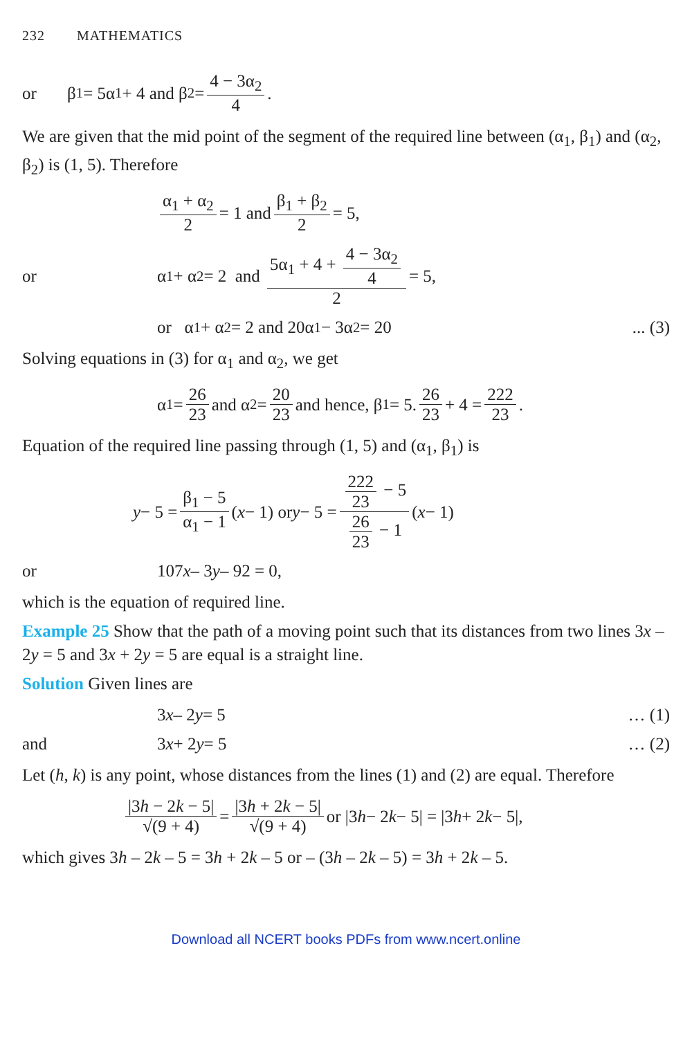232 MATHEMATICS
or β<sub>1</sub> = 5α<sub>1</sub> + 4 and β<sub>2</sub> = 4 − 3α<sub>2</sub> 4.
We are given that the mid point of the segment of the required line between (α<sub>1</sub>, β<sub>1</sub>) and (α<sub>2</sub>, β<sub>2</sub>) is (1, 5). Therefore
α<sub>1</sub> + α<sub>2</sub> 2 = 1 and β<sub>1</sub> + β<sub>2</sub> 2 = 5,
or α<sub>1</sub> + α<sub>2</sub> = 2 and 5α<sub>1</sub> + 4 + 4 − 3α<sub>2</sub> 4 2 = 5,
or α<sub>1</sub> + α<sub>2</sub> = 2 and 20α<sub>1</sub> − 3α<sub>2</sub> = 20... (3)
Solving equations in (3) for α<sub>1</sub> and α<sub>2</sub>, we get
α<sub>1</sub> = 26 23 and α<sub>2</sub> = 20 23 and hence, β<sub>1</sub> = 5. 26 23 + 4 = 222 23.
Equation of the required line passing through (1, 5) and (α<sub>1</sub>, β<sub>1</sub>) is
y − 5 = β<sub>1</sub> − 5 α<sub>1</sub> − 1 (x − 1) or y − 5 = 222 23 − 5 26 23 − 1 (x − 1)
or 107 x – 3 y – 92 = 0,
which is the equation of required line.
Example 25 Show that the path of a moving point such that its distances from two lines 3x – 2y = 5 and 3x + 2y = 5 are equal is a straight line.
Solution Given lines are
3 x – 2 y = 5 … (1)
and 3 x + 2 y = 5 … (2)
Let (h, k) is any point, whose distances from the lines (1) and (2) are equal. Therefore
|3h − 2k − 5| √(9 + 4) = |3h + 2k − 5| √(9 + 4) or |3 h − 2 k − 5| = |3 h + 2 k − 5|,
which gives 3h – 2k – 5 = 3h + 2k – 5 or – (3h – 2k – 5) = 3h + 2k – 5.
Download all NCERT books PDFs from www.ncert.online